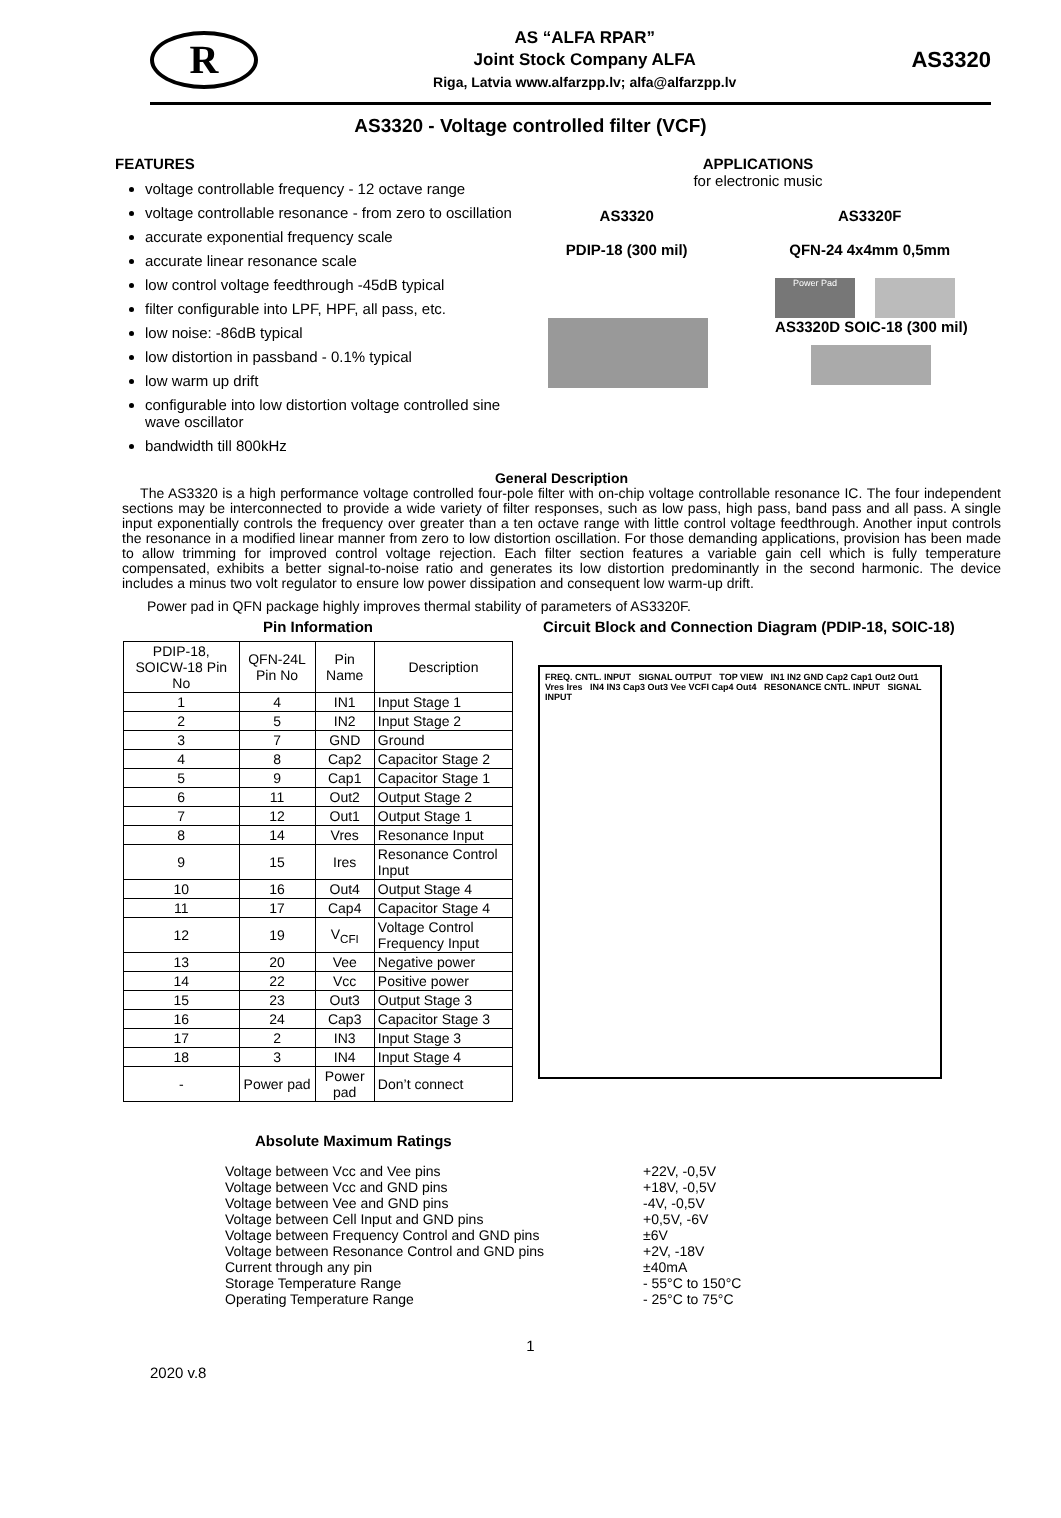R
AS “ALFA RPAR”
Joint Stock Company ALFA
Riga, Latvia www.alfarzpp.lv; alfa@alfarzpp.lv
AS3320
AS3320 - Voltage controlled filter (VCF)
FEATURES
voltage controllable frequency - 12 octave range
voltage controllable resonance - from zero to oscillation
accurate exponential frequency scale
accurate linear resonance scale
low control voltage feedthrough -45dB typical
filter configurable into LPF, HPF, all pass, etc.
low noise: -86dB typical
low distortion in passband - 0.1% typical
low warm up drift
configurable into low distortion voltage controlled sine wave oscillator
bandwidth till 800kHz
APPLICATIONS
for electronic music
AS3320
PDIP-18 (300 mil)
AS3320F
QFN-24 4x4mm 0,5mm
Power Pad
AS3320D SOIC-18 (300 mil)
General Description
The AS3320 is a high performance voltage controlled four-pole filter with on-chip voltage controllable resonance IC. The four independent sections may be interconnected to provide a wide variety of filter responses, such as low pass, high pass, band pass and all pass. A single input exponentially controls the frequency over greater than a ten octave range with little control voltage feedthrough. Another input controls the resonance in a modified linear manner from zero to low distortion oscillation. For those demanding applications, provision has been made to allow trimming for improved control voltage rejection. Each filter section features a variable gain cell which is fully temperature compensated, exhibits a better signal-to-noise ratio and generates its low distortion predominantly in the second harmonic. The device includes a minus two volt regulator to ensure low power dissipation and consequent low warm-up drift.
Power pad in QFN package highly improves thermal stability of parameters of AS3320F.
Pin Information
| PDIP-18, SOICW-18 Pin No | QFN-24L Pin No | Pin Name | Description |
| --- | --- | --- | --- |
| 1 | 4 | IN1 | Input Stage 1 |
| 2 | 5 | IN2 | Input Stage 2 |
| 3 | 7 | GND | Ground |
| 4 | 8 | Cap2 | Capacitor Stage 2 |
| 5 | 9 | Cap1 | Capacitor Stage 1 |
| 6 | 11 | Out2 | Output Stage 2 |
| 7 | 12 | Out1 | Output Stage 1 |
| 8 | 14 | Vres | Resonance Input |
| 9 | 15 | Ires | Resonance Control Input |
| 10 | 16 | Out4 | Output Stage 4 |
| 11 | 17 | Cap4 | Capacitor Stage 4 |
| 12 | 19 | V<sub>CFI</sub> | Voltage Control Frequency Input |
| 13 | 20 | Vee | Negative power |
| 14 | 22 | Vcc | Positive power |
| 15 | 23 | Out3 | Output Stage 3 |
| 16 | 24 | Cap3 | Capacitor Stage 3 |
| 17 | 2 | IN3 | Input Stage 3 |
| 18 | 3 | IN4 | Input Stage 4 |
| - | Power pad | Power pad | Don’t connect |
Circuit Block and Connection Diagram (PDIP-18, SOIC-18)
FREQ. CNTL. INPUT SIGNAL OUTPUT TOP VIEW IN1 IN2 GND Cap2 Cap1 Out2 Out1 Vres Ires IN4 IN3 Cap3 Out3 Vee VCFI Cap4 Out4 RESONANCE CNTL. INPUT SIGNAL INPUT
Absolute Maximum Ratings
Voltage between Vcc and Vee pins +22V, -0,5V
Voltage between Vcc and GND pins +18V, -0,5V
Voltage between Vee and GND pins -4V, -0,5V
Voltage between Cell Input and GND pins +0,5V, -6V
Voltage between Frequency Control and GND pins ±6V
Voltage between Resonance Control and GND pins +2V, -18V
Current through any pin ±40mA
Storage Temperature Range - 55°C to 150°C
Operating Temperature Range - 25°C to 75°C
1
2020 v.8